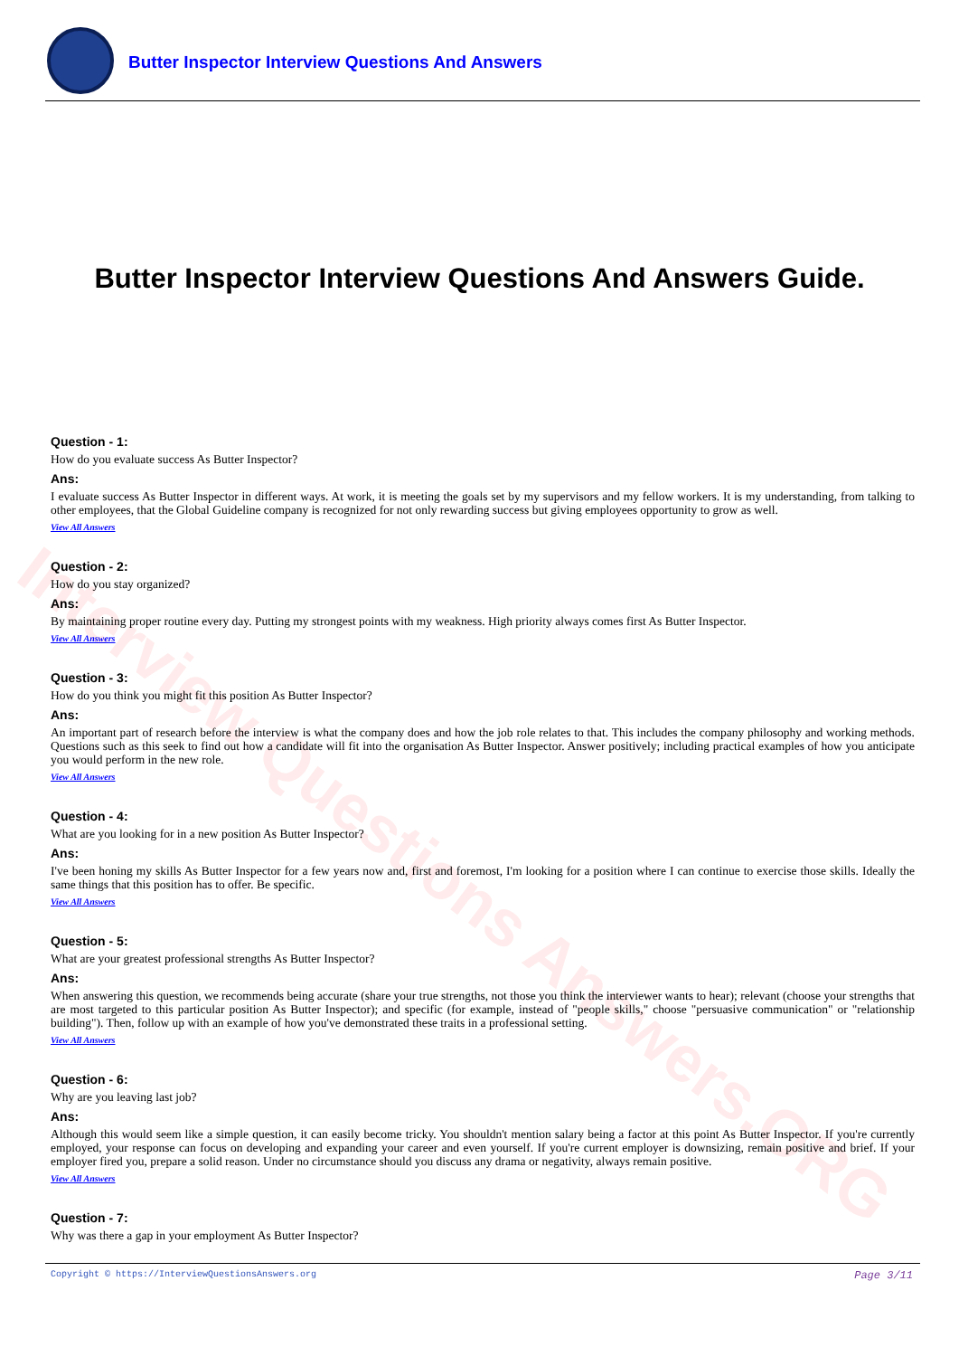Interview Questions Answers.ORG
Butter Inspector Interview Questions And Answers
Butter Inspector Interview Questions And Answers Guide.
Question - 1:
How do you evaluate success As Butter Inspector?
Ans:
I evaluate success As Butter Inspector in different ways. At work, it is meeting the goals set by my supervisors and my fellow workers. It is my understanding, from talking to other employees, that the Global Guideline company is recognized for not only rewarding success but giving employees opportunity to grow as well.
View All Answers
Question - 2:
How do you stay organized?
Ans:
By maintaining proper routine every day. Putting my strongest points with my weakness. High priority always comes first As Butter Inspector.
View All Answers
Question - 3:
How do you think you might fit this position As Butter Inspector?
Ans:
An important part of research before the interview is what the company does and how the job role relates to that. This includes the company philosophy and working methods. Questions such as this seek to find out how a candidate will fit into the organisation As Butter Inspector. Answer positively; including practical examples of how you anticipate you would perform in the new role.
View All Answers
Question - 4:
What are you looking for in a new position As Butter Inspector?
Ans:
I've been honing my skills As Butter Inspector for a few years now and, first and foremost, I'm looking for a position where I can continue to exercise those skills. Ideally the same things that this position has to offer. Be specific.
View All Answers
Question - 5:
What are your greatest professional strengths As Butter Inspector?
Ans:
When answering this question, we recommends being accurate (share your true strengths, not those you think the interviewer wants to hear); relevant (choose your strengths that are most targeted to this particular position As Butter Inspector); and specific (for example, instead of "people skills," choose "persuasive communication" or "relationship building"). Then, follow up with an example of how you've demonstrated these traits in a professional setting.
View All Answers
Question - 6:
Why are you leaving last job?
Ans:
Although this would seem like a simple question, it can easily become tricky. You shouldn't mention salary being a factor at this point As Butter Inspector. If you're currently employed, your response can focus on developing and expanding your career and even yourself. If you're current employer is downsizing, remain positive and brief. If your employer fired you, prepare a solid reason. Under no circumstance should you discuss any drama or negativity, always remain positive.
View All Answers
Question - 7:
Why was there a gap in your employment As Butter Inspector?
Copyright © https://InterviewQuestionsAnswers.org Page 3/11